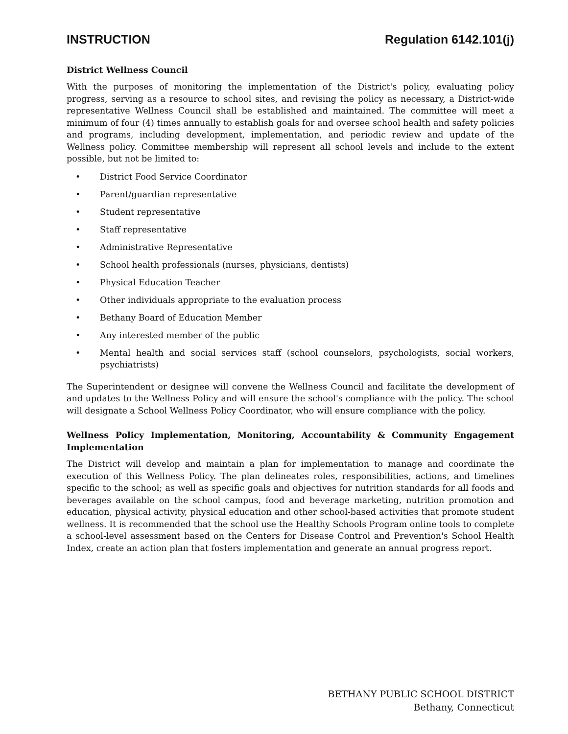INSTRUCTION Regulation 6142.101(j)
District Wellness Council
With the purposes of monitoring the implementation of the District's policy, evaluating policy progress, serving as a resource to school sites, and revising the policy as necessary, a District-wide representative Wellness Council shall be established and maintained. The committee will meet a minimum of four (4) times annually to establish goals for and oversee school health and safety policies and programs, including development, implementation, and periodic review and update of the Wellness policy. Committee membership will represent all school levels and include to the extent possible, but not be limited to:
• District Food Service Coordinator
• Parent/guardian representative
• Student representative
• Staff representative
• Administrative Representative
• School health professionals (nurses, physicians, dentists)
• Physical Education Teacher
• Other individuals appropriate to the evaluation process
• Bethany Board of Education Member
• Any interested member of the public
• Mental health and social services staff (school counselors, psychologists, social workers, psychiatrists)
The Superintendent or designee will convene the Wellness Council and facilitate the development of and updates to the Wellness Policy and will ensure the school's compliance with the policy. The school will designate a School Wellness Policy Coordinator, who will ensure compliance with the policy.
Wellness Policy Implementation, Monitoring, Accountability & Community Engagement Implementation
The District will develop and maintain a plan for implementation to manage and coordinate the execution of this Wellness Policy. The plan delineates roles, responsibilities, actions, and timelines specific to the school; as well as specific goals and objectives for nutrition standards for all foods and beverages available on the school campus, food and beverage marketing, nutrition promotion and education, physical activity, physical education and other school-based activities that promote student wellness. It is recommended that the school use the Healthy Schools Program online tools to complete a school-level assessment based on the Centers for Disease Control and Prevention's School Health Index, create an action plan that fosters implementation and generate an annual progress report.
BETHANY PUBLIC SCHOOL DISTRICT
Bethany, Connecticut